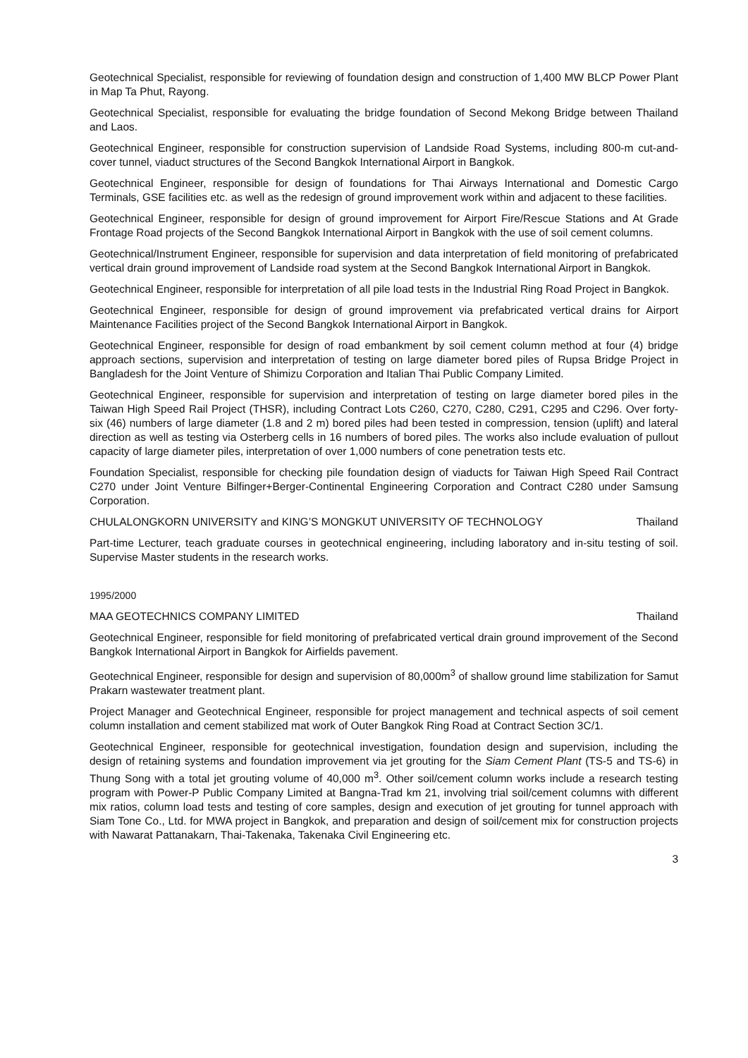Geotechnical Specialist, responsible for reviewing of foundation design and construction of 1,400 MW BLCP Power Plant in Map Ta Phut, Rayong.
Geotechnical Specialist, responsible for evaluating the bridge foundation of Second Mekong Bridge between Thailand and Laos.
Geotechnical Engineer, responsible for construction supervision of Landside Road Systems, including 800-m cut-and-cover tunnel, viaduct structures of the Second Bangkok International Airport in Bangkok.
Geotechnical Engineer, responsible for design of foundations for Thai Airways International and Domestic Cargo Terminals, GSE facilities etc. as well as the redesign of ground improvement work within and adjacent to these facilities.
Geotechnical Engineer, responsible for design of ground improvement for Airport Fire/Rescue Stations and At Grade Frontage Road projects of the Second Bangkok International Airport in Bangkok with the use of soil cement columns.
Geotechnical/Instrument Engineer, responsible for supervision and data interpretation of field monitoring of prefabricated vertical drain ground improvement of Landside road system at the Second Bangkok International Airport in Bangkok.
Geotechnical Engineer, responsible for interpretation of all pile load tests in the Industrial Ring Road Project in Bangkok.
Geotechnical Engineer, responsible for design of ground improvement via prefabricated vertical drains for Airport Maintenance Facilities project of the Second Bangkok International Airport in Bangkok.
Geotechnical Engineer, responsible for design of road embankment by soil cement column method at four (4) bridge approach sections, supervision and interpretation of testing on large diameter bored piles of Rupsa Bridge Project in Bangladesh for the Joint Venture of Shimizu Corporation and Italian Thai Public Company Limited.
Geotechnical Engineer, responsible for supervision and interpretation of testing on large diameter bored piles in the Taiwan High Speed Rail Project (THSR), including Contract Lots C260, C270, C280, C291, C295 and C296. Over forty-six (46) numbers of large diameter (1.8 and 2 m) bored piles had been tested in compression, tension (uplift) and lateral direction as well as testing via Osterberg cells in 16 numbers of bored piles. The works also include evaluation of pullout capacity of large diameter piles, interpretation of over 1,000 numbers of cone penetration tests etc.
Foundation Specialist, responsible for checking pile foundation design of viaducts for Taiwan High Speed Rail Contract C270 under Joint Venture Bilfinger+Berger-Continental Engineering Corporation and Contract C280 under Samsung Corporation.
CHULALONGKORN UNIVERSITY and KING’S MONGKUT UNIVERSITY OF TECHNOLOGY Thailand
Part-time Lecturer, teach graduate courses in geotechnical engineering, including laboratory and in-situ testing of soil. Supervise Master students in the research works.
1995/2000
MAA GEOTECHNICS COMPANY LIMITED Thailand
Geotechnical Engineer, responsible for field monitoring of prefabricated vertical drain ground improvement of the Second Bangkok International Airport in Bangkok for Airfields pavement.
Geotechnical Engineer, responsible for design and supervision of 80,000m<sup>3</sup> of shallow ground lime stabilization for Samut Prakarn wastewater treatment plant.
Project Manager and Geotechnical Engineer, responsible for project management and technical aspects of soil cement column installation and cement stabilized mat work of Outer Bangkok Ring Road at Contract Section 3C/1.
Geotechnical Engineer, responsible for geotechnical investigation, foundation design and supervision, including the design of retaining systems and foundation improvement via jet grouting for the Siam Cement Plant (TS-5 and TS-6) in Thung Song with a total jet grouting volume of 40,000 m<sup>3</sup>. Other soil/cement column works include a research testing program with Power-P Public Company Limited at Bangna-Trad km 21, involving trial soil/cement columns with different mix ratios, column load tests and testing of core samples, design and execution of jet grouting for tunnel approach with Siam Tone Co., Ltd. for MWA project in Bangkok, and preparation and design of soil/cement mix for construction projects with Nawarat Pattanakarn, Thai-Takenaka, Takenaka Civil Engineering etc.
3